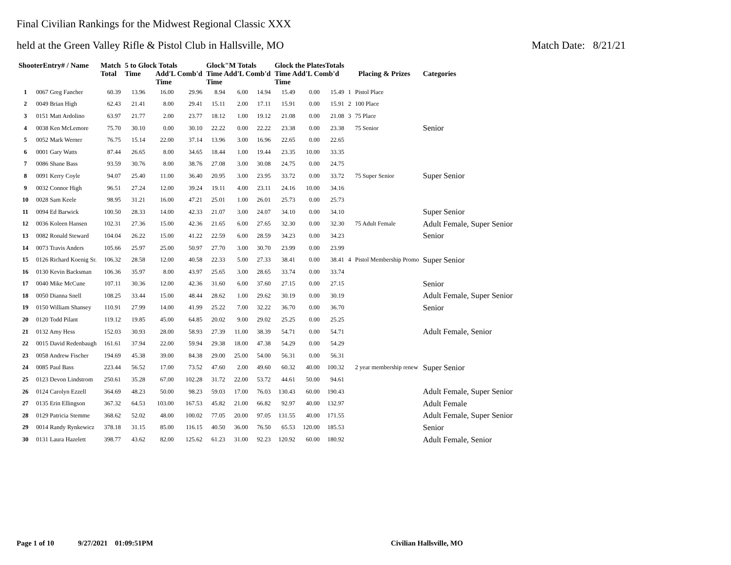Final Civilian Rankings for the Midwest Regional Classic XXX
held at the Green Valley Rifle & Pistol Club in Hallsville, MO Match Date: 8/21/21
| ShooterEntry# / Name | | Match Total | 5 to Glock Totals Time Add'L Comb'd Time | | | Glock"M Totals Time Add'L Comb'd Time | | | Glock the PlatesTotals Time Add'L Comb'd Time | | | Placing & Prizes | | Categories |
| --- | --- | --- | --- | --- | --- | --- | --- | --- | --- | --- | --- | --- | --- | --- |
| 1 | 0067 Greg Fancher | 60.39 | 13.96 | 16.00 | 29.96 | 8.94 | 6.00 | 14.94 | 15.49 | 0.00 | 15.49 | 1 | Pistol Place | |
| 2 | 0049 Brian High | 62.43 | 21.41 | 8.00 | 29.41 | 15.11 | 2.00 | 17.11 | 15.91 | 0.00 | 15.91 | 2 | 100 Place | |
| 3 | 0151 Matt Ardolino | 63.97 | 21.77 | 2.00 | 23.77 | 18.12 | 1.00 | 19.12 | 21.08 | 0.00 | 21.08 | 3 | 75 Place | |
| 4 | 0038 Ken McLemore | 75.70 | 30.10 | 0.00 | 30.10 | 22.22 | 0.00 | 22.22 | 23.38 | 0.00 | 23.38 | | 75 Senior | Senior |
| 5 | 0052 Mark Werner | 76.75 | 15.14 | 22.00 | 37.14 | 13.96 | 3.00 | 16.96 | 22.65 | 0.00 | 22.65 | | | |
| 6 | 0001 Gary Watts | 87.44 | 26.65 | 8.00 | 34.65 | 18.44 | 1.00 | 19.44 | 23.35 | 10.00 | 33.35 | | | |
| 7 | 0086 Shane Bass | 93.59 | 30.76 | 8.00 | 38.76 | 27.08 | 3.00 | 30.08 | 24.75 | 0.00 | 24.75 | | | |
| 8 | 0091 Kerry Coyle | 94.07 | 25.40 | 11.00 | 36.40 | 20.95 | 3.00 | 23.95 | 33.72 | 0.00 | 33.72 | | 75 Super Senior | Super Senior |
| 9 | 0032 Connor High | 96.51 | 27.24 | 12.00 | 39.24 | 19.11 | 4.00 | 23.11 | 24.16 | 10.00 | 34.16 | | | |
| 10 | 0028 Sam Keele | 98.95 | 31.21 | 16.00 | 47.21 | 25.01 | 1.00 | 26.01 | 25.73 | 0.00 | 25.73 | | | |
| 11 | 0094 Ed Barwick | 100.50 | 28.33 | 14.00 | 42.33 | 21.07 | 3.00 | 24.07 | 34.10 | 0.00 | 34.10 | | | Super Senior |
| 12 | 0036 Koleen Hansen | 102.31 | 27.36 | 15.00 | 42.36 | 21.65 | 6.00 | 27.65 | 32.30 | 0.00 | 32.30 | | 75 Adult Female | Adult Female, Super Senior |
| 13 | 0082 Ronald Steward | 104.04 | 26.22 | 15.00 | 41.22 | 22.59 | 6.00 | 28.59 | 34.23 | 0.00 | 34.23 | | | Senior |
| 14 | 0073 Travis Anders | 105.66 | 25.97 | 25.00 | 50.97 | 27.70 | 3.00 | 30.70 | 23.99 | 0.00 | 23.99 | | | |
| 15 | 0126 Richard Koenig Sr. | 106.32 | 28.58 | 12.00 | 40.58 | 22.33 | 5.00 | 27.33 | 38.41 | 0.00 | 38.41 | 4 | Pistol Membership Promo | Super Senior |
| 16 | 0130 Kevin Backsman | 106.36 | 35.97 | 8.00 | 43.97 | 25.65 | 3.00 | 28.65 | 33.74 | 0.00 | 33.74 | | | |
| 17 | 0040 Mike McCune | 107.11 | 30.36 | 12.00 | 42.36 | 31.60 | 6.00 | 37.60 | 27.15 | 0.00 | 27.15 | | | Senior |
| 18 | 0050 Dianna Snell | 108.25 | 33.44 | 15.00 | 48.44 | 28.62 | 1.00 | 29.62 | 30.19 | 0.00 | 30.19 | | | Adult Female, Super Senior |
| 19 | 0150 William Shansey | 110.91 | 27.99 | 14.00 | 41.99 | 25.22 | 7.00 | 32.22 | 36.70 | 0.00 | 36.70 | | | Senior |
| 20 | 0120 Todd Pilant | 119.12 | 19.85 | 45.00 | 64.85 | 20.02 | 9.00 | 29.02 | 25.25 | 0.00 | 25.25 | | | |
| 21 | 0132 Amy Hess | 152.03 | 30.93 | 28.00 | 58.93 | 27.39 | 11.00 | 38.39 | 54.71 | 0.00 | 54.71 | | | Adult Female, Senior |
| 22 | 0015 David Redenbaugh | 161.61 | 37.94 | 22.00 | 59.94 | 29.38 | 18.00 | 47.38 | 54.29 | 0.00 | 54.29 | | | |
| 23 | 0058 Andrew Fischer | 194.69 | 45.38 | 39.00 | 84.38 | 29.00 | 25.00 | 54.00 | 56.31 | 0.00 | 56.31 | | | |
| 24 | 0085 Paul Bass | 223.44 | 56.52 | 17.00 | 73.52 | 47.60 | 2.00 | 49.60 | 60.32 | 40.00 | 100.32 | | 2 year membership renew | Super Senior |
| 25 | 0123 Devon Lindstrom | 250.61 | 35.28 | 67.00 | 102.28 | 31.72 | 22.00 | 53.72 | 44.61 | 50.00 | 94.61 | | | |
| 26 | 0124 Carolyn Ezzell | 364.69 | 48.23 | 50.00 | 98.23 | 59.03 | 17.00 | 76.03 | 130.43 | 60.00 | 190.43 | | | Adult Female, Super Senior |
| 27 | 0135 Erin Ellingson | 367.32 | 64.53 | 103.00 | 167.53 | 45.82 | 21.00 | 66.82 | 92.97 | 40.00 | 132.97 | | | Adult Female |
| 28 | 0129 Patricia Stemme | 368.62 | 52.02 | 48.00 | 100.02 | 77.05 | 20.00 | 97.05 | 131.55 | 40.00 | 171.55 | | | Adult Female, Super Senior |
| 29 | 0014 Randy Rynkewicz | 378.18 | 31.15 | 85.00 | 116.15 | 40.50 | 36.00 | 76.50 | 65.53 | 120.00 | 185.53 | | | Senior |
| 30 | 0131 Laura Hazelett | 398.77 | 43.62 | 82.00 | 125.62 | 61.23 | 31.00 | 92.23 | 120.92 | 60.00 | 180.92 | | | Adult Female, Senior |
Page 1 of 10 9/27/2021 01:09:51PM Civilian Hallsville, MO